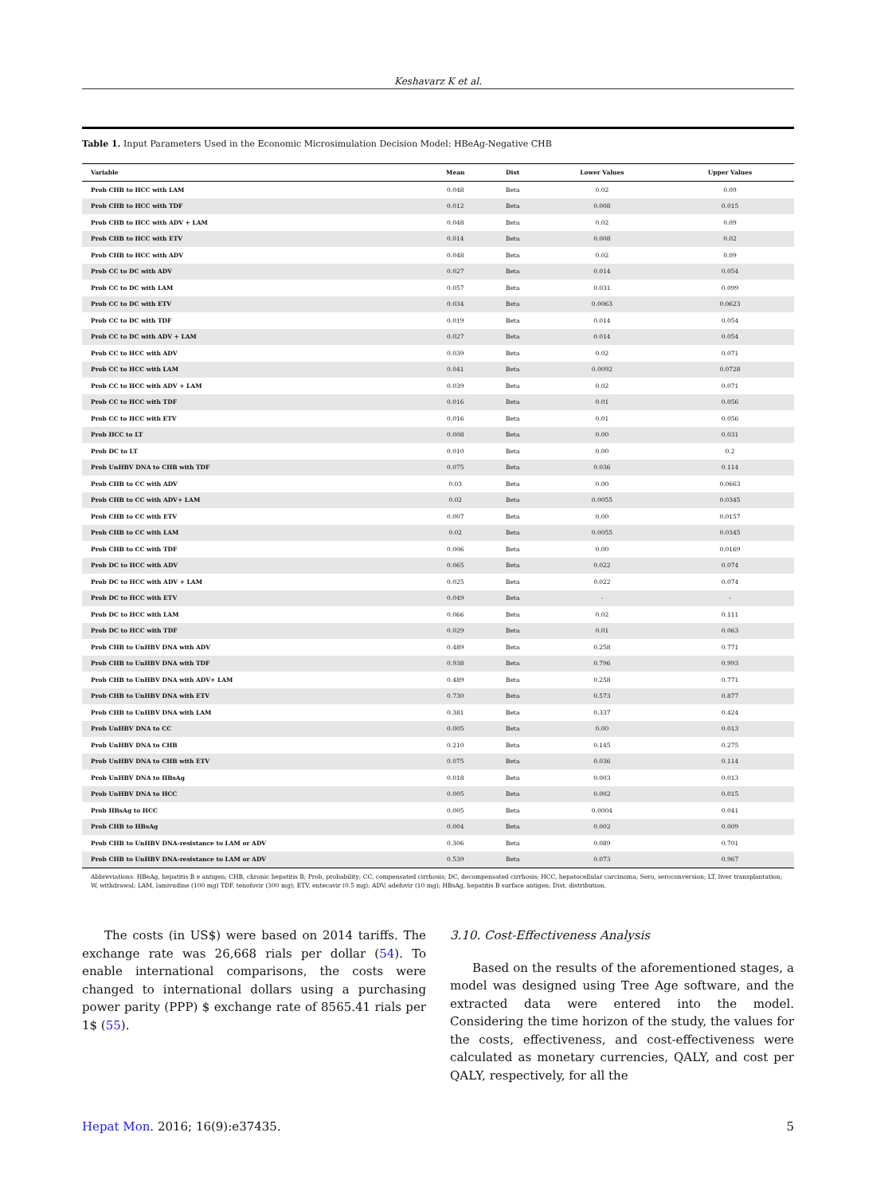Keshavarz K et al.
Table 1. Input Parameters Used in the Economic Microsimulation Decision Model: HBeAg-Negative CHB
| Variable | Mean | Dist | Lower Values | Upper Values |
| --- | --- | --- | --- | --- |
| Prob CHB to HCC with LAM | 0.048 | Beta | 0.02 | 0.09 |
| Prob CHB to HCC with TDF | 0.012 | Beta | 0.008 | 0.015 |
| Prob CHB to HCC with ADV + LAM | 0.048 | Beta | 0.02 | 0.09 |
| Prob CHB to HCC with ETV | 0.014 | Beta | 0.008 | 0.02 |
| Prob CHB to HCC with ADV | 0.048 | Beta | 0.02 | 0.09 |
| Prob CC to DC with ADV | 0.027 | Beta | 0.014 | 0.054 |
| Prob CC to DC with LAM | 0.057 | Beta | 0.031 | 0.099 |
| Prob CC to DC with ETV | 0.034 | Beta | 0.0063 | 0.0623 |
| Prob CC to DC with TDF | 0.019 | Beta | 0.014 | 0.054 |
| Prob CC to DC with ADV + LAM | 0.027 | Beta | 0.014 | 0.054 |
| Prob CC to HCC with ADV | 0.039 | Beta | 0.02 | 0.071 |
| Prob CC to HCC with LAM | 0.041 | Beta | 0.0092 | 0.0728 |
| Prob CC to HCC with ADV + LAM | 0.039 | Beta | 0.02 | 0.071 |
| Prob CC to HCC with TDF | 0.016 | Beta | 0.01 | 0.056 |
| Prob CC to HCC with ETV | 0.016 | Beta | 0.01 | 0.056 |
| Prob HCC to LT | 0.008 | Beta | 0.00 | 0.031 |
| Prob DC to LT | 0.010 | Beta | 0.00 | 0.2 |
| Prob UnHBV DNA to CHB with TDF | 0.075 | Beta | 0.036 | 0.114 |
| Prob CHB to CC with ADV | 0.03 | Beta | 0.00 | 0.0663 |
| Prob CHB to CC with ADV+ LAM | 0.02 | Beta | 0.0055 | 0.0345 |
| Prob CHB to CC with ETV | 0.007 | Beta | 0.00 | 0.0157 |
| Prob CHB to CC with LAM | 0.02 | Beta | 0.0055 | 0.0345 |
| Prob CHB to CC with TDF | 0.006 | Beta | 0.00 | 0.0169 |
| Prob DC to HCC with ADV | 0.065 | Beta | 0.022 | 0.074 |
| Prob DC to HCC with ADV + LAM | 0.025 | Beta | 0.022 | 0.074 |
| Prob DC to HCC with ETV | 0.049 | Beta | - | - |
| Prob DC to HCC with LAM | 0.066 | Beta | 0.02 | 0.111 |
| Prob DC to HCC with TDF | 0.029 | Beta | 0.01 | 0.063 |
| Prob CHB to UnHBV DNA with ADV | 0.489 | Beta | 0.258 | 0.771 |
| Prob CHB to UnHBV DNA with TDF | 0.938 | Beta | 0.796 | 0.993 |
| Prob CHB to UnHBV DNA with ADV+ LAM | 0.489 | Beta | 0.258 | 0.771 |
| Prob CHB to UnHBV DNA with ETV | 0.730 | Beta | 0.573 | 0.877 |
| Prob CHB to UnHBV DNA with LAM | 0.381 | Beta | 0.337 | 0.424 |
| Prob UnHBV DNA to CC | 0.005 | Beta | 0.00 | 0.013 |
| Prob UnHBV DNA to CHB | 0.210 | Beta | 0.145 | 0.275 |
| Prob UnHBV DNA to CHB with ETV | 0.075 | Beta | 0.036 | 0.114 |
| Prob UnHBV DNA to HBsAg | 0.018 | Beta | 0.003 | 0.013 |
| Prob UnHBV DNA to HCC | 0.005 | Beta | 0.002 | 0.015 |
| Prob HBsAg to HCC | 0.005 | Beta | 0.0004 | 0.041 |
| Prob CHB to HBsAg | 0.004 | Beta | 0.002 | 0.009 |
| Prob CHB to UnHBV DNA-resistance to LAM or ADV | 0.306 | Beta | 0.089 | 0.701 |
| Prob CHB to UnHBV DNA-resistance to LAM or ADV | 0.539 | Beta | 0.073 | 0.967 |
Abbreviations: HBeAg, hepatitis B e antigen; CHB, chronic hepatitis B; Prob, probability; CC, compensated cirrhosis; DC, decompensated cirrhosis; HCC, hepatocellular carcinoma; Sero, seroconversion; LT, liver transplantation; W, withdrawal; LAM, lamivudine (100 mg) TDF, tenofovir (300 mg); ETV, entecavir (0.5 mg); ADV, adefovir (10 mg); HBsAg, hepatitis B surface antigen; Dist, distribution.
The costs (in US$) were based on 2014 tariffs. The exchange rate was 26,668 rials per dollar (54). To enable international comparisons, the costs were changed to international dollars using a purchasing power parity (PPP) $ exchange rate of 8565.41 rials per 1$ (55).
3.10. Cost-Effectiveness Analysis
Based on the results of the aforementioned stages, a model was designed using Tree Age software, and the extracted data were entered into the model. Considering the time horizon of the study, the values for the costs, effectiveness, and cost-effectiveness were calculated as monetary currencies, QALY, and cost per QALY, respectively, for all the
Hepat Mon. 2016; 16(9):e37435. 5